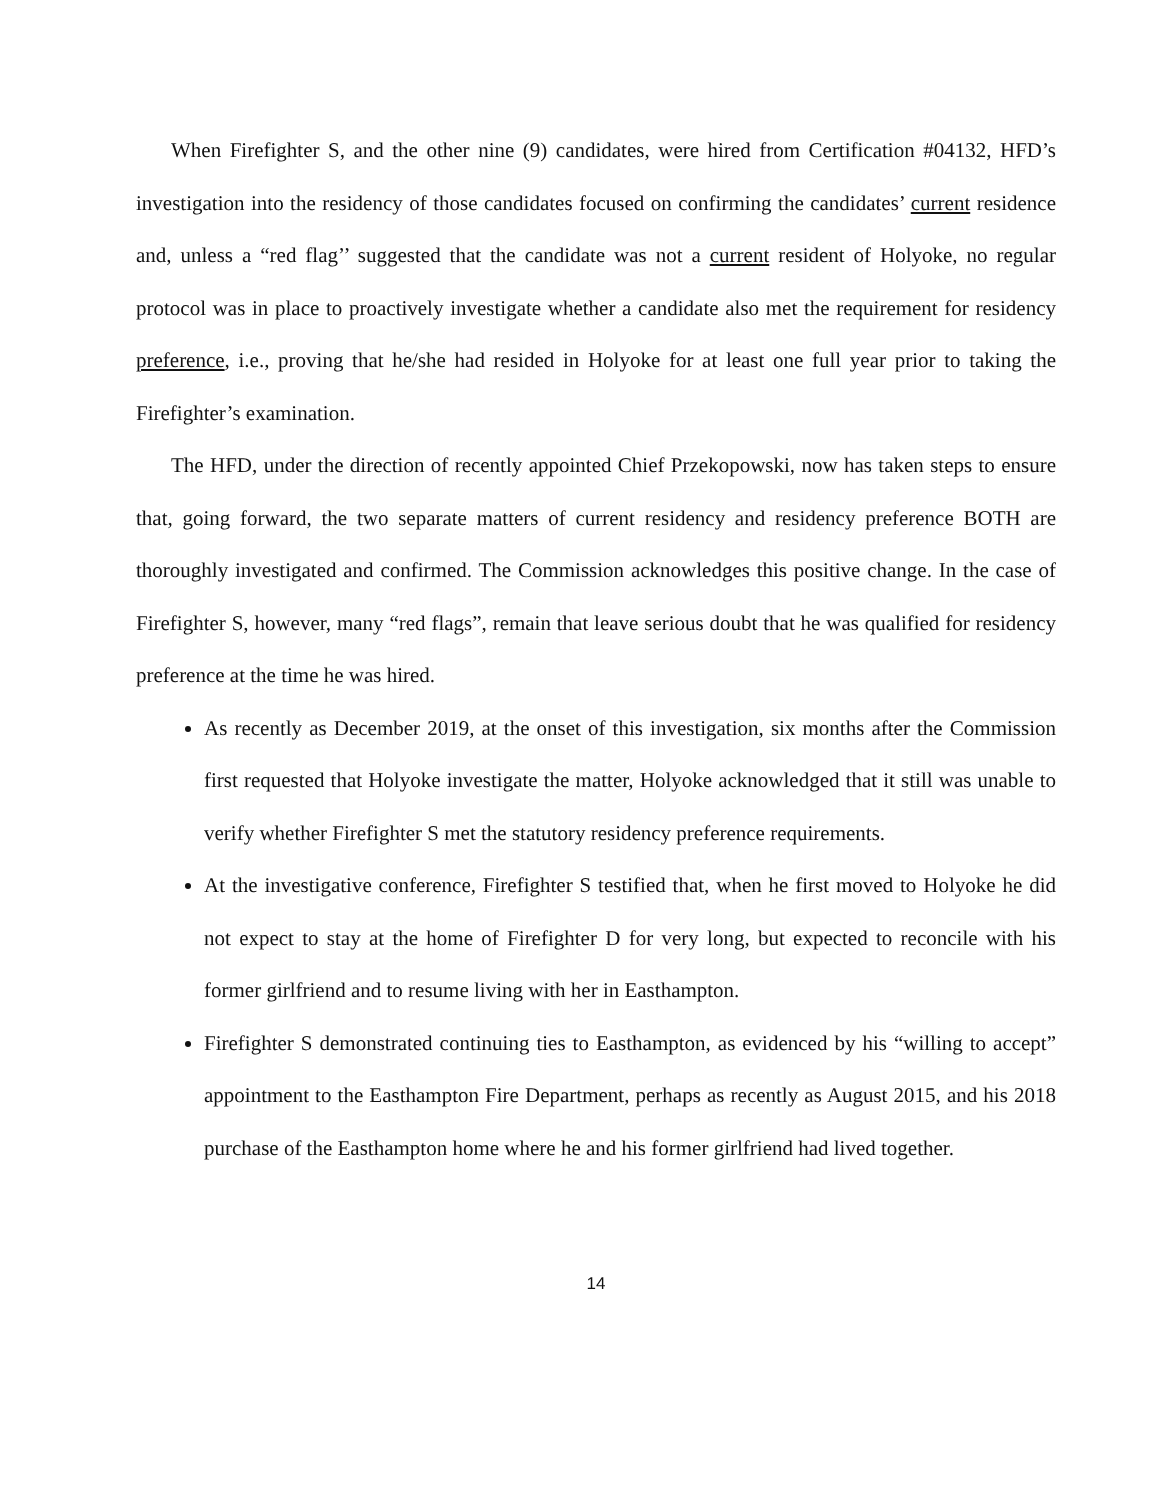When Firefighter S, and the other nine (9) candidates, were hired from Certification #04132, HFD’s investigation into the residency of those candidates focused on confirming the candidates’ current residence and, unless a “red flag’’ suggested that the candidate was not a current resident of Holyoke, no regular protocol was in place to proactively investigate whether a candidate also met the requirement for residency preference, i.e., proving that he/she had resided in Holyoke for at least one full year prior to taking the Firefighter’s examination.
The HFD, under the direction of recently appointed Chief Przekopowski, now has taken steps to ensure that, going forward, the two separate matters of current residency and residency preference BOTH are thoroughly investigated and confirmed. The Commission acknowledges this positive change. In the case of Firefighter S, however, many “red flags”, remain that leave serious doubt that he was qualified for residency preference at the time he was hired.
As recently as December 2019, at the onset of this investigation, six months after the Commission first requested that Holyoke investigate the matter, Holyoke acknowledged that it still was unable to verify whether Firefighter S met the statutory residency preference requirements.
At the investigative conference, Firefighter S testified that, when he first moved to Holyoke he did not expect to stay at the home of Firefighter D for very long, but expected to reconcile with his former girlfriend and to resume living with her in Easthampton.
Firefighter S demonstrated continuing ties to Easthampton, as evidenced by his “willing to accept” appointment to the Easthampton Fire Department, perhaps as recently as August 2015, and his 2018 purchase of the Easthampton home where he and his former girlfriend had lived together.
14